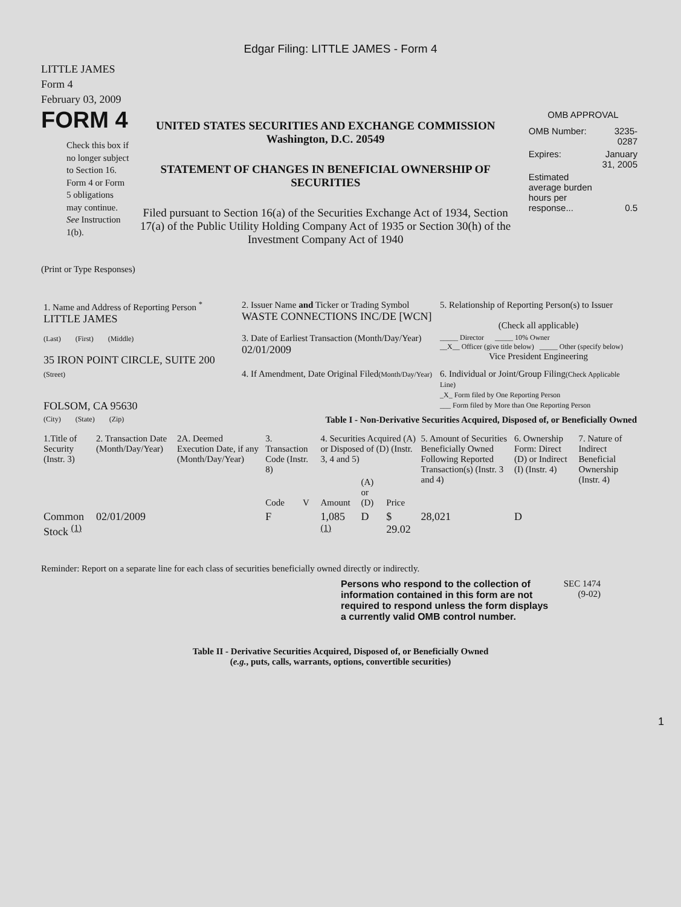Edgar Filing: LITTLE JAMES - Form 4
LITTLE JAMES
Form 4
February 03, 2009
FORM 4
Check this box if no longer subject to Section 16. Form 4 or Form 5 obligations may continue. See Instruction 1(b).
UNITED STATES SECURITIES AND EXCHANGE COMMISSION
Washington, D.C. 20549
STATEMENT OF CHANGES IN BENEFICIAL OWNERSHIP OF SECURITIES
Filed pursuant to Section 16(a) of the Securities Exchange Act of 1934, Section 17(a) of the Public Utility Holding Company Act of 1935 or Section 30(h) of the Investment Company Act of 1940
OMB APPROVAL
| OMB Number: | 3235-0287 |
| Expires: | January 31, 2005 |
| Estimated average burden hours per response... | 0.5 |
(Print or Type Responses)
| 1. Name and Address of Reporting Person <sup>*</sup> LITTLE JAMES | 2. Issuer Name and Ticker or Trading Symbol WASTE CONNECTIONS INC/DE [WCN] | 5. Relationship of Reporting Person(s) to Issuer (Check all applicable) |
| (Last) (First) (Middle) 35 IRON POINT CIRCLE, SUITE 200 | 3. Date of Earliest Transaction (Month/Day/Year) 02/01/2009 | _____ Director _____ 10% Owner __X__ Officer (give title below) _____ Other (specify below) Vice President Engineering |
| (Street) FOLSOM, CA 95630 | 4. If Amendment, Date Original Filed (Month/Day/Year) | 6. Individual or Joint/Group Filing (Check Applicable Line) _X_ Form filed by One Reporting Person ___ Form filed by More than One Reporting Person |
| (City) (State) (Zip) | Table I - Non-Derivative Securities Acquired, Disposed of, or Beneficially Owned | |
| 1.Title of Security (Instr. 3) | 2. Transaction Date (Month/Day/Year) | 2A. Deemed Execution Date, if any (Month/Day/Year) | 3. Transaction Code (Instr. 8) | | 4. Securities Acquired (A) or Disposed of (D) (Instr. 3, 4 and 5) | | | 5. Amount of Securities Beneficially Owned Following Reported Transaction(s) (Instr. 3 and 4) | 6. Ownership Form: Direct (D) or Indirect (I) (Instr. 4) | 7. Nature of Indirect Beneficial Ownership (Instr. 4) |
| --- | --- | --- | --- | --- | --- | --- | --- | --- | --- | --- |
| | | | Code | V | Amount | (A) or (D) | Price | | | |
| Common Stock <sup>(1)</sup> | 02/01/2009 | | F | | 1,085 <sup>(1)</sup> | D | $ 29.02 | 28,021 | D | |
Reminder: Report on a separate line for each class of securities beneficially owned directly or indirectly.
Persons who respond to the collection of information contained in this form are not required to respond unless the form displays a currently valid OMB control number.
SEC 1474 (9-02)
Table II - Derivative Securities Acquired, Disposed of, or Beneficially Owned
(e.g., puts, calls, warrants, options, convertible securities)
1